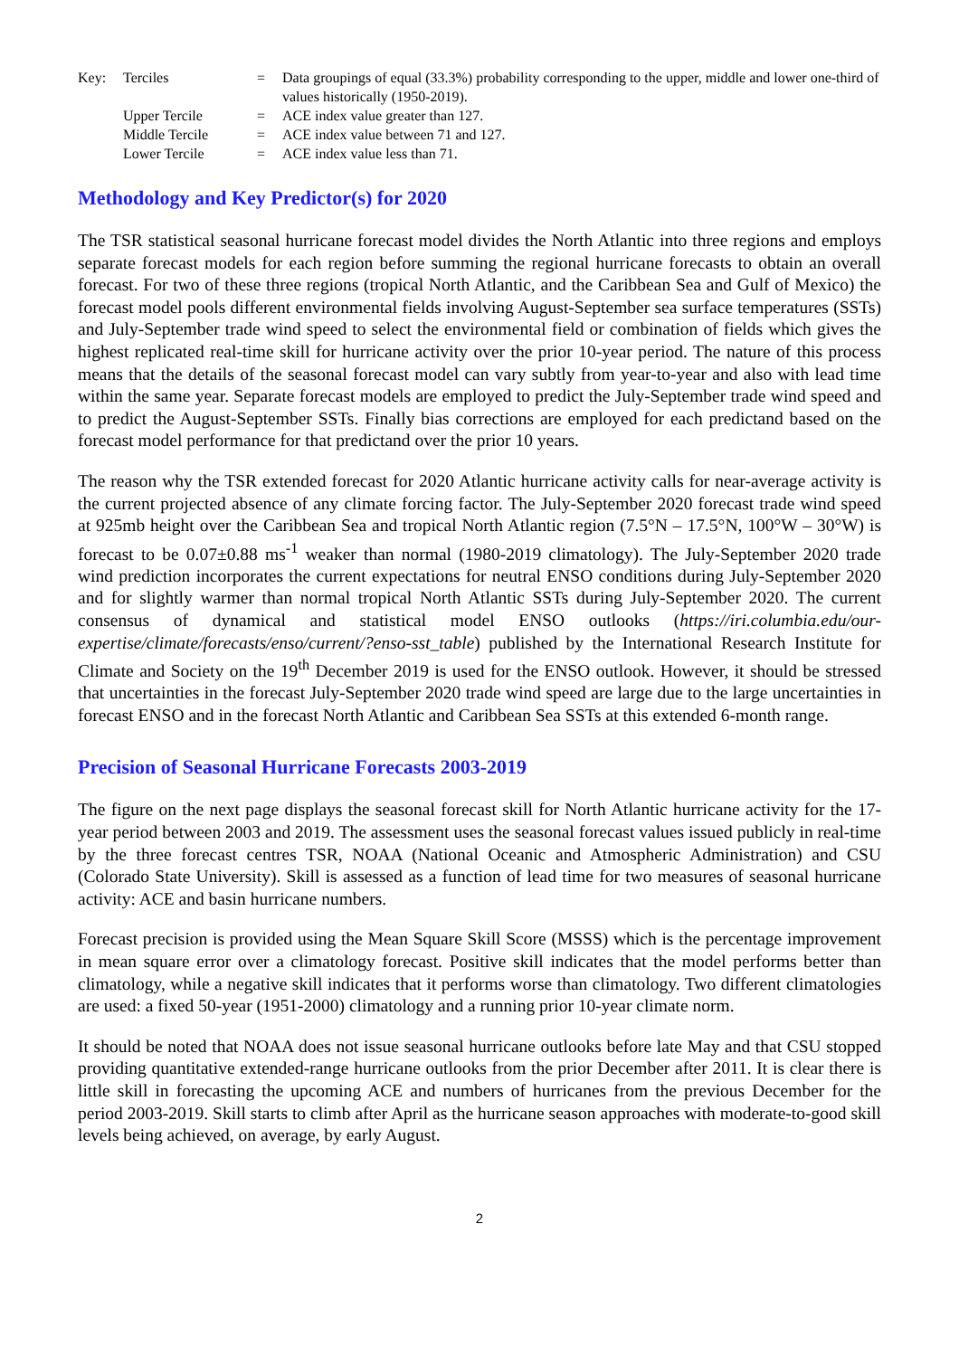| Key: | Terciles | = | Data groupings of equal (33.3%) probability corresponding to the upper, middle and lower one-third of values historically (1950-2019). |
| | Upper Tercile | = | ACE index value greater than 127. |
| | Middle Tercile | = | ACE index value between 71 and 127. |
| | Lower Tercile | = | ACE index value less than 71. |
Methodology and Key Predictor(s) for 2020
The TSR statistical seasonal hurricane forecast model divides the North Atlantic into three regions and employs separate forecast models for each region before summing the regional hurricane forecasts to obtain an overall forecast. For two of these three regions (tropical North Atlantic, and the Caribbean Sea and Gulf of Mexico) the forecast model pools different environmental fields involving August-September sea surface temperatures (SSTs) and July-September trade wind speed to select the environmental field or combination of fields which gives the highest replicated real-time skill for hurricane activity over the prior 10-year period. The nature of this process means that the details of the seasonal forecast model can vary subtly from year-to-year and also with lead time within the same year. Separate forecast models are employed to predict the July-September trade wind speed and to predict the August-September SSTs. Finally bias corrections are employed for each predictand based on the forecast model performance for that predictand over the prior 10 years.
The reason why the TSR extended forecast for 2020 Atlantic hurricane activity calls for near-average activity is the current projected absence of any climate forcing factor. The July-September 2020 forecast trade wind speed at 925mb height over the Caribbean Sea and tropical North Atlantic region (7.5°N – 17.5°N, 100°W – 30°W) is forecast to be 0.07±0.88 ms<sup>-1</sup> weaker than normal (1980-2019 climatology). The July-September 2020 trade wind prediction incorporates the current expectations for neutral ENSO conditions during July-September 2020 and for slightly warmer than normal tropical North Atlantic SSTs during July-September 2020. The current consensus of dynamical and statistical model ENSO outlooks (https://iri.columbia.edu/our-expertise/climate/forecasts/enso/current/?enso-sst_table) published by the International Research Institute for Climate and Society on the 19<sup>th</sup> December 2019 is used for the ENSO outlook. However, it should be stressed that uncertainties in the forecast July-September 2020 trade wind speed are large due to the large uncertainties in forecast ENSO and in the forecast North Atlantic and Caribbean Sea SSTs at this extended 6-month range.
Precision of Seasonal Hurricane Forecasts 2003-2019
The figure on the next page displays the seasonal forecast skill for North Atlantic hurricane activity for the 17-year period between 2003 and 2019. The assessment uses the seasonal forecast values issued publicly in real-time by the three forecast centres TSR, NOAA (National Oceanic and Atmospheric Administration) and CSU (Colorado State University). Skill is assessed as a function of lead time for two measures of seasonal hurricane activity: ACE and basin hurricane numbers.
Forecast precision is provided using the Mean Square Skill Score (MSSS) which is the percentage improvement in mean square error over a climatology forecast. Positive skill indicates that the model performs better than climatology, while a negative skill indicates that it performs worse than climatology. Two different climatologies are used: a fixed 50-year (1951-2000) climatology and a running prior 10-year climate norm.
It should be noted that NOAA does not issue seasonal hurricane outlooks before late May and that CSU stopped providing quantitative extended-range hurricane outlooks from the prior December after 2011. It is clear there is little skill in forecasting the upcoming ACE and numbers of hurricanes from the previous December for the period 2003-2019. Skill starts to climb after April as the hurricane season approaches with moderate-to-good skill levels being achieved, on average, by early August.
2